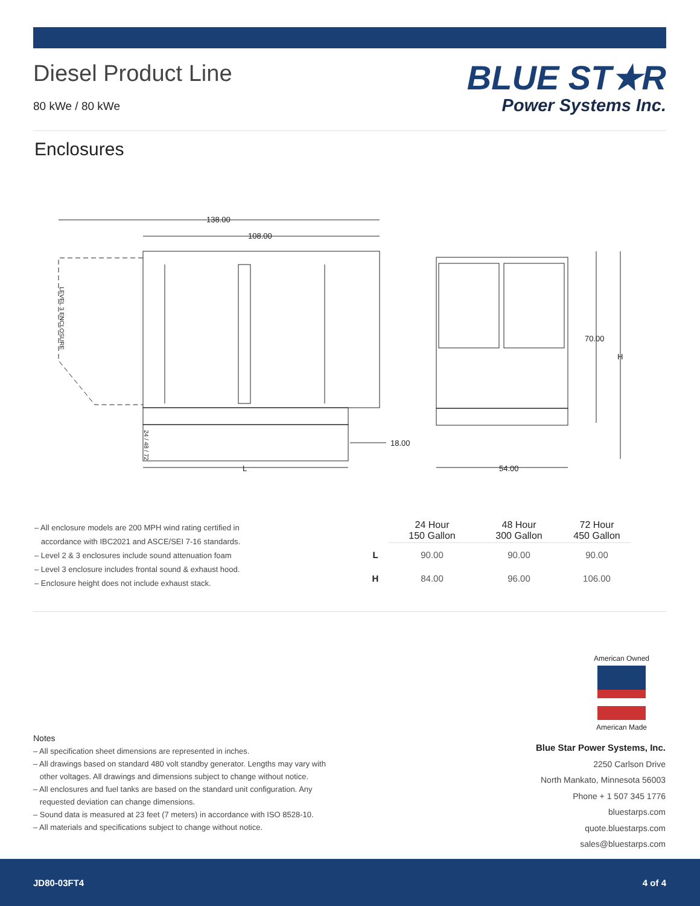Diesel Product Line
80 kWe / 80 kWe
BLUE ST★R
Power Systems Inc.
Enclosures
138.00
108.00
18.00
70.00
H
54.00
L
LEVEL 3 ENCLOSURE
24 / 48 / 72
– All enclosure models are 200 MPH wind rating certified in
accordance with IBC2021 and ASCE/SEI 7-16 standards.
– Level 2 & 3 enclosures include sound attenuation foam
– Level 3 enclosure includes frontal sound & exhaust hood.
– Enclosure height does not include exhaust stack.
| | 24 Hour 150 Gallon | 48 Hour 300 Gallon | 72 Hour 450 Gallon |
| --- | --- | --- | --- |
| L | 90.00 | 90.00 | 90.00 |
| H | 84.00 | 96.00 | 106.00 |
American Owned
American Made
Notes
– All specification sheet dimensions are represented in inches.
– All drawings based on standard 480 volt standby generator. Lengths may vary with
other voltages. All drawings and dimensions subject to change without notice.
– All enclosures and fuel tanks are based on the standard unit configuration. Any
requested deviation can change dimensions.
– Sound data is measured at 23 feet (7 meters) in accordance with ISO 8528-10.
– All materials and specifications subject to change without notice.
Blue Star Power Systems, Inc.
2250 Carlson Drive
North Mankato, Minnesota 56003
Phone + 1 507 345 1776
bluestarps.com
quote.bluestarps.com
sales@bluestarps.com
JD80-03FT4 4 of 4